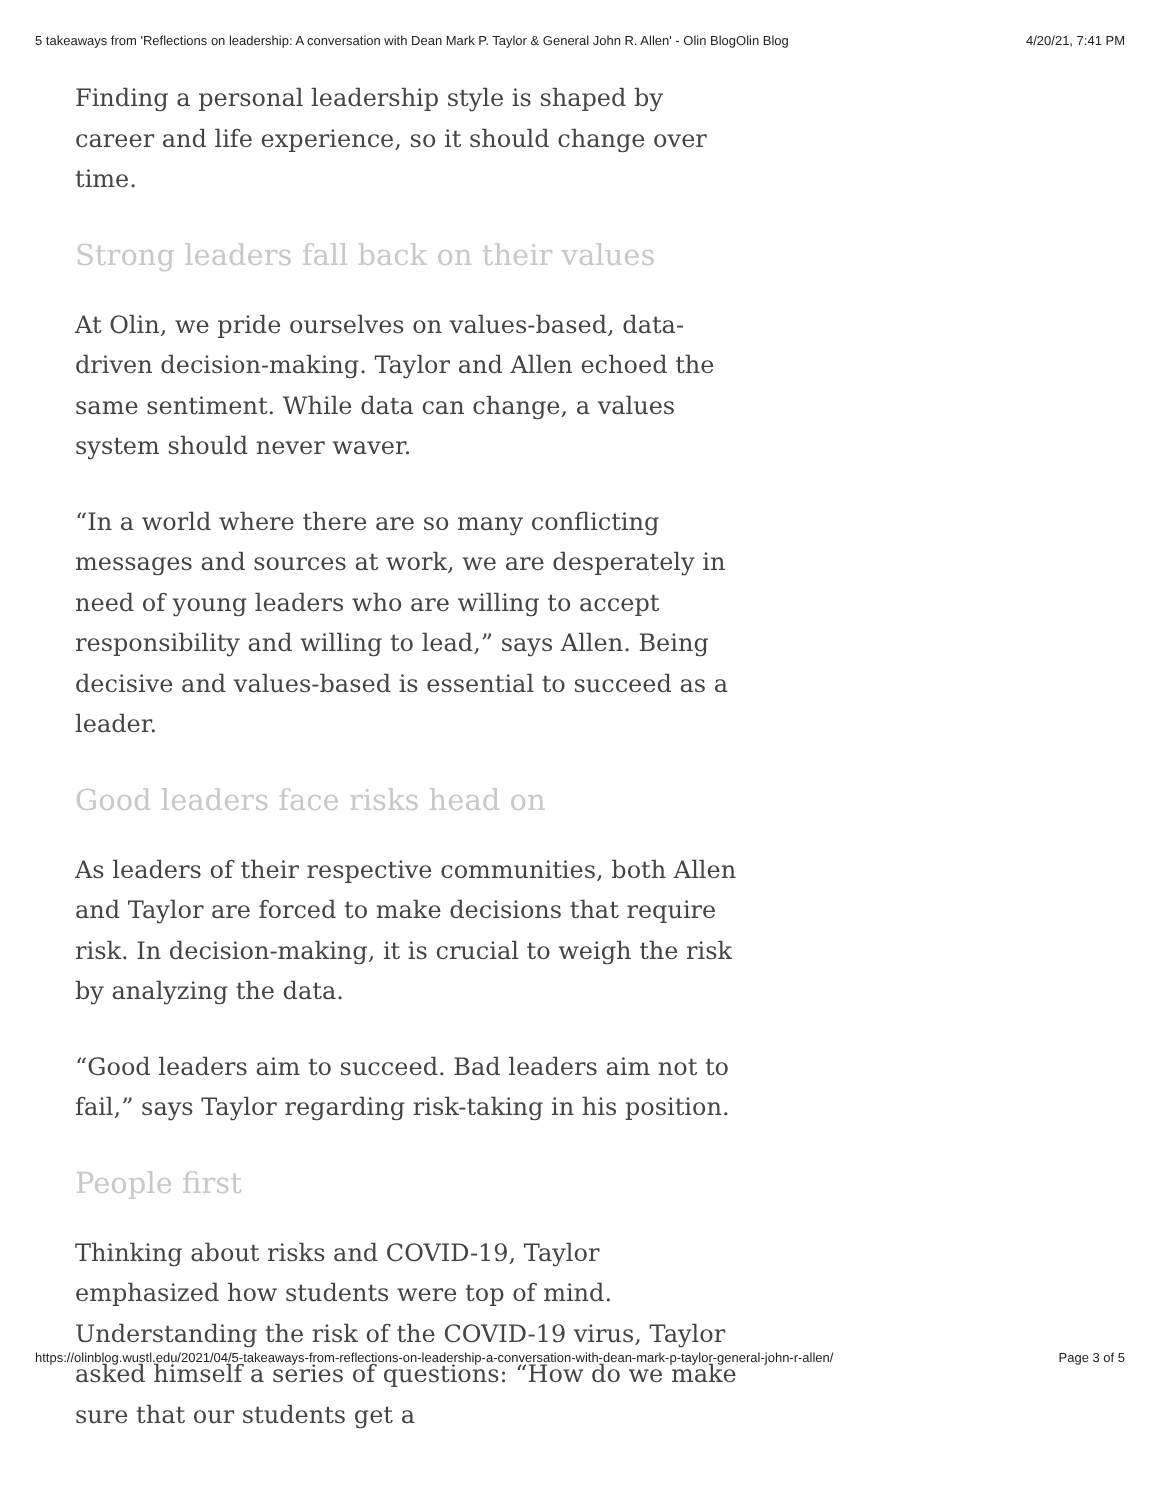5 takeaways from 'Reflections on leadership: A conversation with Dean Mark P. Taylor & General John R. Allen' - Olin BlogOlin Blog 4/20/21, 7:41 PM
Finding a personal leadership style is shaped by career and life experience, so it should change over time.
Strong leaders fall back on their values
At Olin, we pride ourselves on values-based, data-driven decision-making. Taylor and Allen echoed the same sentiment. While data can change, a values system should never waver.
“In a world where there are so many conflicting messages and sources at work, we are desperately in need of young leaders who are willing to accept responsibility and willing to lead,” says Allen. Being decisive and values-based is essential to succeed as a leader.
Good leaders face risks head on
As leaders of their respective communities, both Allen and Taylor are forced to make decisions that require risk. In decision-making, it is crucial to weigh the risk by analyzing the data.
“Good leaders aim to succeed. Bad leaders aim not to fail,” says Taylor regarding risk-taking in his position.
People first
Thinking about risks and COVID-19, Taylor emphasized how students were top of mind. Understanding the risk of the COVID-19 virus, Taylor asked himself a series of questions: “How do we make sure that our students get a
https://olinblog.wustl.edu/2021/04/5-takeaways-from-reflections-on-leadership-a-conversation-with-dean-mark-p-taylor-general-john-r-allen/ Page 3 of 5